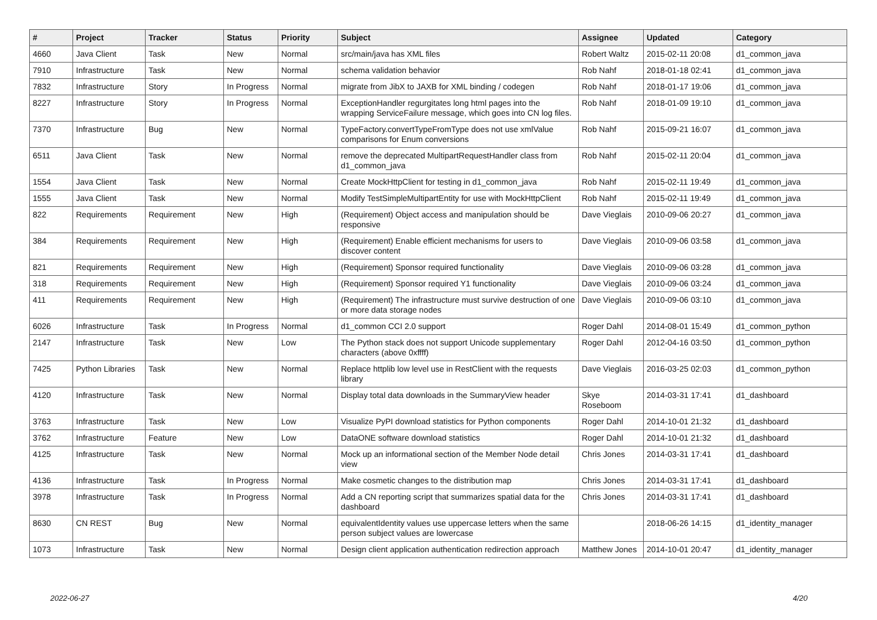| # | Project | Tracker | Status | Priority | Subject | Assignee | Updated | Category |
| --- | --- | --- | --- | --- | --- | --- | --- | --- |
| 4660 | Java Client | Task | New | Normal | src/main/java has XML files | Robert Waltz | 2015-02-11 20:08 | d1_common_java |
| 7910 | Infrastructure | Task | New | Normal | schema validation behavior | Rob Nahf | 2018-01-18 02:41 | d1_common_java |
| 7832 | Infrastructure | Story | In Progress | Normal | migrate from JibX to JAXB for XML binding / codegen | Rob Nahf | 2018-01-17 19:06 | d1_common_java |
| 8227 | Infrastructure | Story | In Progress | Normal | ExceptionHandler regurgitates long html pages into the wrapping ServiceFailure message, which goes into CN log files. | Rob Nahf | 2018-01-09 19:10 | d1_common_java |
| 7370 | Infrastructure | Bug | New | Normal | TypeFactory.convertTypeFromType does not use xmlValue comparisons for Enum conversions | Rob Nahf | 2015-09-21 16:07 | d1_common_java |
| 6511 | Java Client | Task | New | Normal | remove the deprecated MultipartRequestHandler class from d1_common_java | Rob Nahf | 2015-02-11 20:04 | d1_common_java |
| 1554 | Java Client | Task | New | Normal | Create MockHttpClient for testing in d1_common_java | Rob Nahf | 2015-02-11 19:49 | d1_common_java |
| 1555 | Java Client | Task | New | Normal | Modify TestSimpleMultipartEntity for use with MockHttpClient | Rob Nahf | 2015-02-11 19:49 | d1_common_java |
| 822 | Requirements | Requirement | New | High | (Requirement) Object access and manipulation should be responsive | Dave Vieglais | 2010-09-06 20:27 | d1_common_java |
| 384 | Requirements | Requirement | New | High | (Requirement) Enable efficient mechanisms for users to discover content | Dave Vieglais | 2010-09-06 03:58 | d1_common_java |
| 821 | Requirements | Requirement | New | High | (Requirement) Sponsor required functionality | Dave Vieglais | 2010-09-06 03:28 | d1_common_java |
| 318 | Requirements | Requirement | New | High | (Requirement) Sponsor required Y1 functionality | Dave Vieglais | 2010-09-06 03:24 | d1_common_java |
| 411 | Requirements | Requirement | New | High | (Requirement) The infrastructure must survive destruction of one or more data storage nodes | Dave Vieglais | 2010-09-06 03:10 | d1_common_java |
| 6026 | Infrastructure | Task | In Progress | Normal | d1_common CCI 2.0 support | Roger Dahl | 2014-08-01 15:49 | d1_common_python |
| 2147 | Infrastructure | Task | New | Low | The Python stack does not support Unicode supplementary characters (above 0xffff) | Roger Dahl | 2012-04-16 03:50 | d1_common_python |
| 7425 | Python Libraries | Task | New | Normal | Replace httplib low level use in RestClient with the requests library | Dave Vieglais | 2016-03-25 02:03 | d1_common_python |
| 4120 | Infrastructure | Task | New | Normal | Display total data downloads in the SummaryView header | Skye Roseboom | 2014-03-31 17:41 | d1_dashboard |
| 3763 | Infrastructure | Task | New | Low | Visualize PyPI download statistics for Python components | Roger Dahl | 2014-10-01 21:32 | d1_dashboard |
| 3762 | Infrastructure | Feature | New | Low | DataONE software download statistics | Roger Dahl | 2014-10-01 21:32 | d1_dashboard |
| 4125 | Infrastructure | Task | New | Normal | Mock up an informational section of the Member Node detail view | Chris Jones | 2014-03-31 17:41 | d1_dashboard |
| 4136 | Infrastructure | Task | In Progress | Normal | Make cosmetic changes to the distribution map | Chris Jones | 2014-03-31 17:41 | d1_dashboard |
| 3978 | Infrastructure | Task | In Progress | Normal | Add a CN reporting script that summarizes spatial data for the dashboard | Chris Jones | 2014-03-31 17:41 | d1_dashboard |
| 8630 | CN REST | Bug | New | Normal | equivalentIdentity values use uppercase letters when the same person subject values are lowercase | | 2018-06-26 14:15 | d1_identity_manager |
| 1073 | Infrastructure | Task | New | Normal | Design client application authentication redirection approach | Matthew Jones | 2014-10-01 20:47 | d1_identity_manager |
2022-06-27 4/20